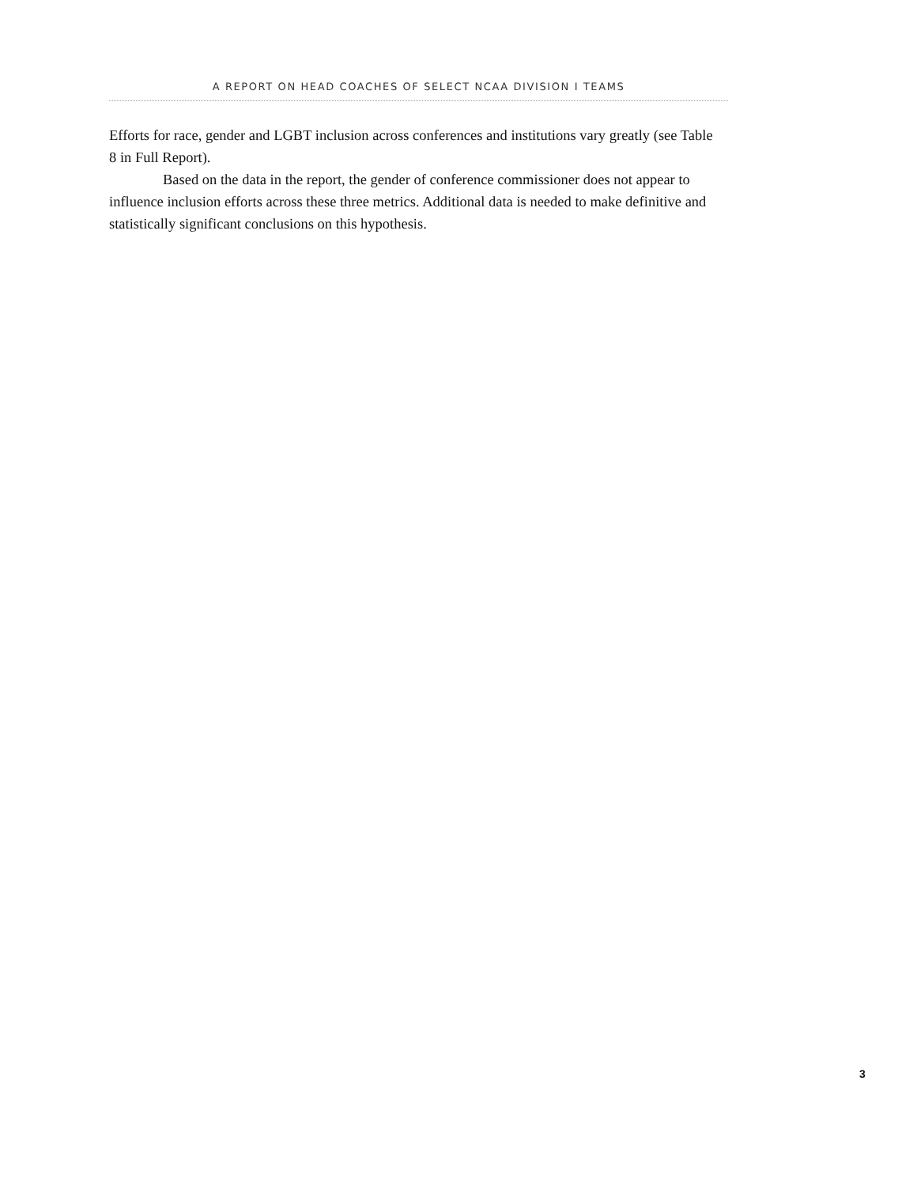A REPORT ON HEAD COACHES OF SELECT NCAA DIVISION I TEAMS
Efforts for race, gender and LGBT inclusion across conferences and institutions vary greatly (see Table 8 in Full Report).
Based on the data in the report, the gender of conference commissioner does not appear to influence inclusion efforts across these three metrics. Additional data is needed to make definitive and statistically significant conclusions on this hypothesis.
3